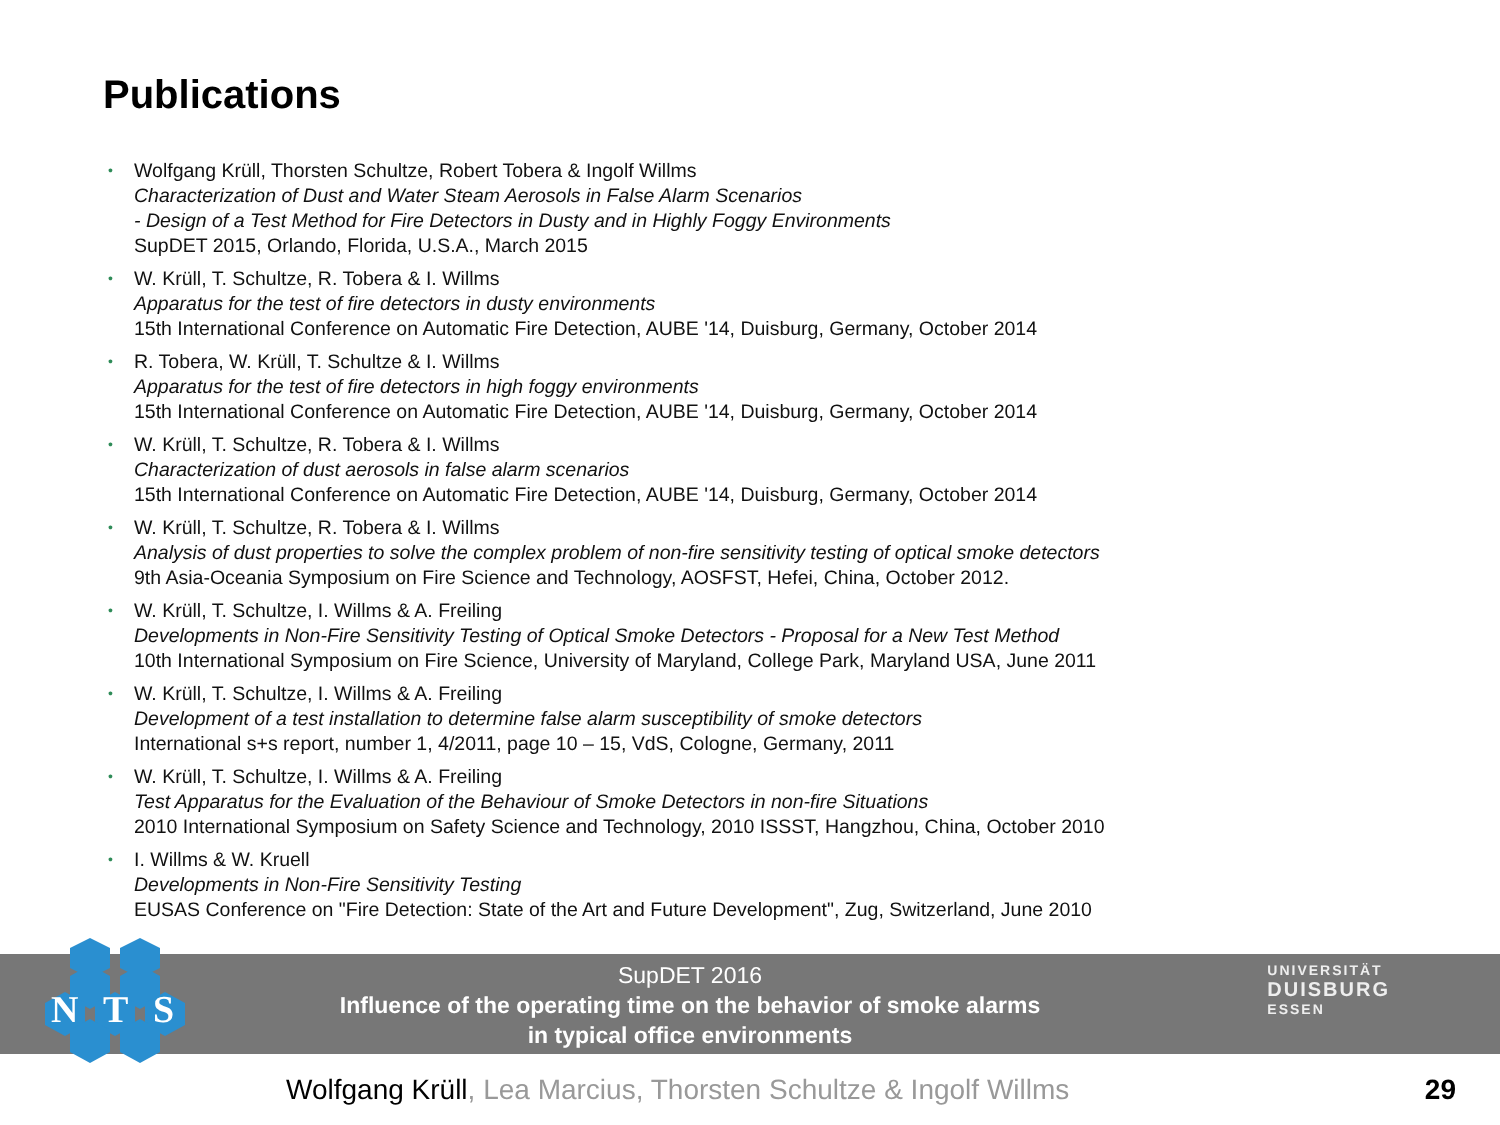Publications
• Wolfgang Krüll, Thorsten Schultze, Robert Tobera & Ingolf Willms
Characterization of Dust and Water Steam Aerosols in False Alarm Scenarios
- Design of a Test Method for Fire Detectors in Dusty and in Highly Foggy Environments
SupDET 2015, Orlando, Florida, U.S.A., March 2015
• W. Krüll, T. Schultze, R. Tobera & I. Willms
Apparatus for the test of fire detectors in dusty environments
15th International Conference on Automatic Fire Detection, AUBE '14, Duisburg, Germany, October 2014
• R. Tobera, W. Krüll, T. Schultze & I. Willms
Apparatus for the test of fire detectors in high foggy environments
15th International Conference on Automatic Fire Detection, AUBE '14, Duisburg, Germany, October 2014
• W. Krüll, T. Schultze, R. Tobera & I. Willms
Characterization of dust aerosols in false alarm scenarios
15th International Conference on Automatic Fire Detection, AUBE '14, Duisburg, Germany, October 2014
• W. Krüll, T. Schultze, R. Tobera & I. Willms
Analysis of dust properties to solve the complex problem of non-fire sensitivity testing of optical smoke detectors
9th Asia-Oceania Symposium on Fire Science and Technology, AOSFST, Hefei, China, October 2012.
• W. Krüll, T. Schultze, I. Willms & A. Freiling
Developments in Non-Fire Sensitivity Testing of Optical Smoke Detectors - Proposal for a New Test Method
10th International Symposium on Fire Science, University of Maryland, College Park, Maryland USA, June 2011
• W. Krüll, T. Schultze, I. Willms & A. Freiling
Development of a test installation to determine false alarm susceptibility of smoke detectors
International s+s report, number 1, 4/2011, page 10 – 15, VdS, Cologne, Germany, 2011
• W. Krüll, T. Schultze, I. Willms & A. Freiling
Test Apparatus for the Evaluation of the Behaviour of Smoke Detectors in non-fire Situations
2010 International Symposium on Safety Science and Technology, 2010 ISSST, Hangzhou, China, October 2010
• I. Willms & W. Kruell
Developments in Non-Fire Sensitivity Testing
EUSAS Conference on "Fire Detection: State of the Art and Future Development", Zug, Switzerland, June 2010
SupDET 2016
Influence of the operating time on the behavior of smoke alarms
in typical office environments
N
T
S
UNIVERSITÄT
DUISBURG
ESSEN
Wolfgang Krüll, Lea Marcius, Thorsten Schultze & Ingolf Willms
29